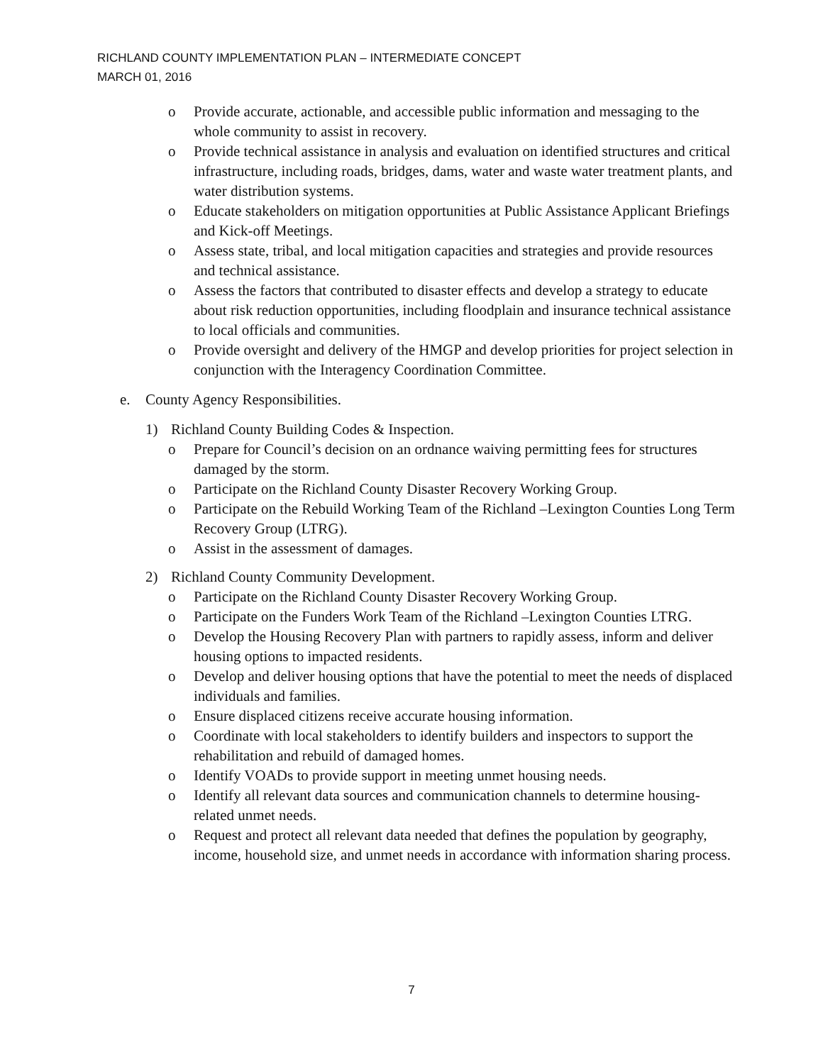RICHLAND COUNTY IMPLEMENTATION PLAN – INTERMEDIATE CONCEPT
MARCH 01, 2016
o Provide accurate, actionable, and accessible public information and messaging to the whole community to assist in recovery.
o Provide technical assistance in analysis and evaluation on identified structures and critical infrastructure, including roads, bridges, dams, water and waste water treatment plants, and water distribution systems.
o Educate stakeholders on mitigation opportunities at Public Assistance Applicant Briefings and Kick-off Meetings.
o Assess state, tribal, and local mitigation capacities and strategies and provide resources and technical assistance.
o Assess the factors that contributed to disaster effects and develop a strategy to educate about risk reduction opportunities, including floodplain and insurance technical assistance to local officials and communities.
o Provide oversight and delivery of the HMGP and develop priorities for project selection in conjunction with the Interagency Coordination Committee.
e. County Agency Responsibilities.
1) Richland County Building Codes & Inspection.
o Prepare for Council’s decision on an ordnance waiving permitting fees for structures damaged by the storm.
o Participate on the Richland County Disaster Recovery Working Group.
o Participate on the Rebuild Working Team of the Richland –Lexington Counties Long Term Recovery Group (LTRG).
o Assist in the assessment of damages.
2) Richland County Community Development.
o Participate on the Richland County Disaster Recovery Working Group.
o Participate on the Funders Work Team of the Richland –Lexington Counties LTRG.
o Develop the Housing Recovery Plan with partners to rapidly assess, inform and deliver housing options to impacted residents.
o Develop and deliver housing options that have the potential to meet the needs of displaced individuals and families.
o Ensure displaced citizens receive accurate housing information.
o Coordinate with local stakeholders to identify builders and inspectors to support the rehabilitation and rebuild of damaged homes.
o Identify VOADs to provide support in meeting unmet housing needs.
o Identify all relevant data sources and communication channels to determine housing-related unmet needs.
o Request and protect all relevant data needed that defines the population by geography, income, household size, and unmet needs in accordance with information sharing process.
7